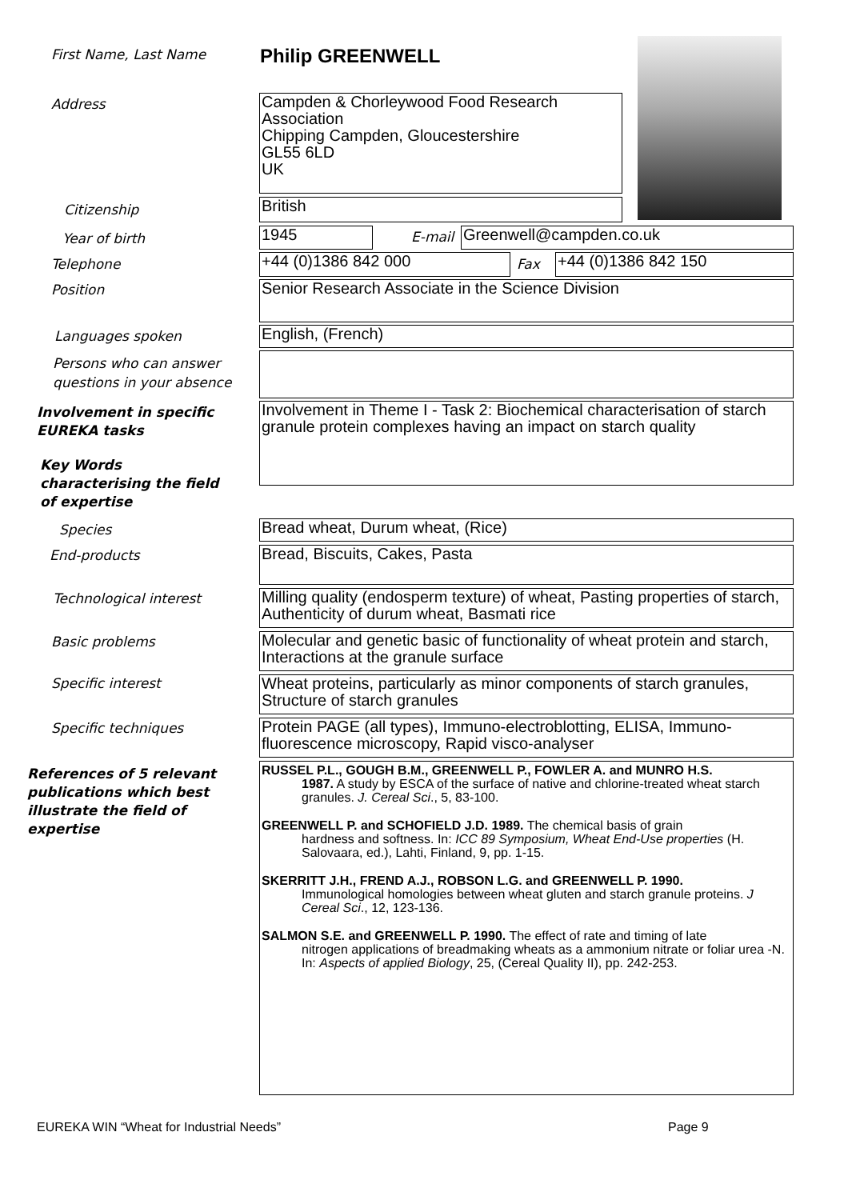First Name, Last Name Philip GREENWELL
Address
Campden & Chorleywood Food Research Association
Chipping Campden, Gloucestershire
GL55 6LD
UK
Citizenship British
Year of birth 1945 E-mail Greenwell@campden.co.uk
Telephone +44 (0)1386 842 000 Fax +44 (0)1386 842 150
Position Senior Research Associate in the Science Division
Languages spoken English, (French)
Persons who can answer
questions in your absence
Involvement in specific
EUREKA tasks
Involvement in Theme I - Task 2: Biochemical characterisation of starch granule protein complexes having an impact on starch quality
Key Words
characterising the field
of expertise
Species Bread wheat, Durum wheat, (Rice)
End-products Bread, Biscuits, Cakes, Pasta
Technological interest
Milling quality (endosperm texture) of wheat, Pasting properties of starch, Authenticity of durum wheat, Basmati rice
Basic problems
Molecular and genetic basic of functionality of wheat protein and starch, Interactions at the granule surface
Specific interest
Wheat proteins, particularly as minor components of starch granules, Structure of starch granules
Specific techniques
Protein PAGE (all types), Immuno-electroblotting, ELISA, Immuno-fluorescence microscopy, Rapid visco-analyser
References of 5 relevant
publications which best
illustrate the field of
expertise
RUSSEL P.L., GOUGH B.M., GREENWELL P., FOWLER A. and MUNRO H.S.
1987. A study by ESCA of the surface of native and chlorine-treated wheat starch granules. J. Cereal Sci., 5, 83-100.
GREENWELL P. and SCHOFIELD J.D. 1989. The chemical basis of grain
hardness and softness. In: ICC 89 Symposium, Wheat End-Use properties (H. Salovaara, ed.), Lahti, Finland, 9, pp. 1-15.
SKERRITT J.H., FREND A.J., ROBSON L.G. and GREENWELL P. 1990.
Immunological homologies between wheat gluten and starch granule proteins. J Cereal Sci., 12, 123-136.
SALMON S.E. and GREENWELL P. 1990. The effect of rate and timing of late
nitrogen applications of breadmaking wheats as a ammonium nitrate or foliar urea -N. In: Aspects of applied Biology, 25, (Cereal Quality II), pp. 242-253.
EUREKA WIN “Wheat for Industrial Needs”
Page 9